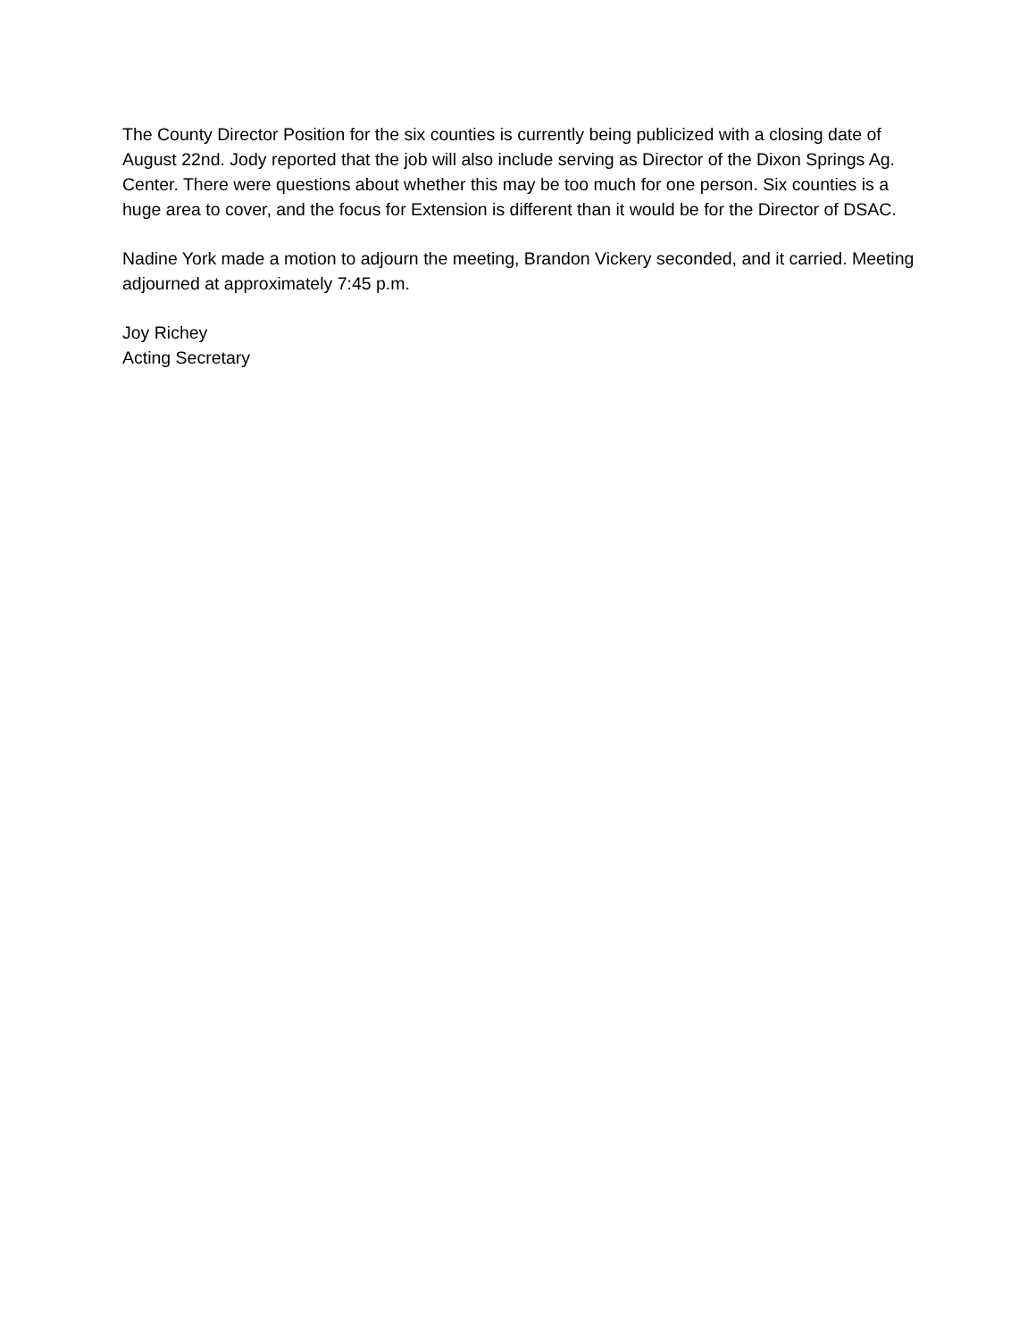The County Director Position for the six counties is currently being publicized with a closing date of August 22nd. Jody reported that the job will also include serving as Director of the Dixon Springs Ag. Center. There were questions about whether this may be too much for one person. Six counties is a huge area to cover, and the focus for Extension is different than it would be for the Director of DSAC.
Nadine York made a motion to adjourn the meeting, Brandon Vickery seconded, and it carried. Meeting adjourned at approximately 7:45 p.m.
Joy Richey
Acting Secretary